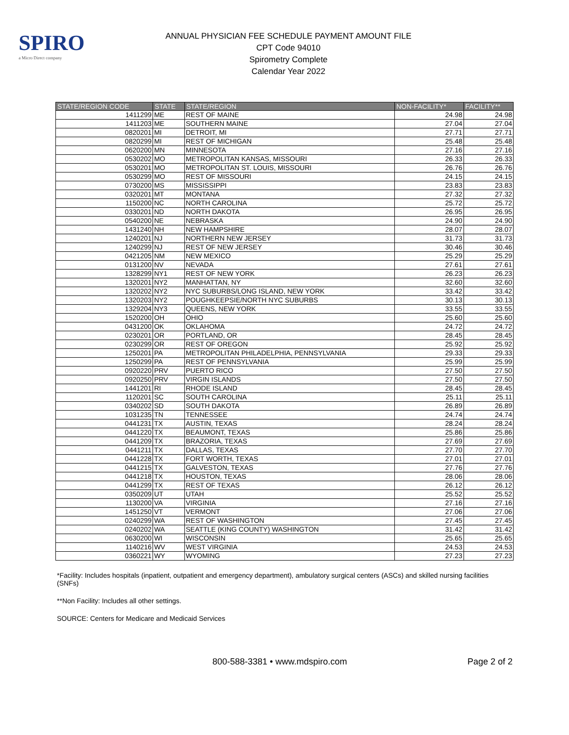SPIRO
a Micro Direct company
ANNUAL PHYSICIAN FEE SCHEDULE PAYMENT AMOUNT FILE
CPT Code 94010
Spirometry Complete
Calendar Year 2022
| STATE/REGION CODE | STATE | STATE/REGION | NON-FACILITY* | FACILITY** |
| --- | --- | --- | --- | --- |
| 1411299 | ME | REST OF MAINE | 24.98 | 24.98 |
| 1411203 | ME | SOUTHERN MAINE | 27.04 | 27.04 |
| 0820201 | MI | DETROIT, MI | 27.71 | 27.71 |
| 0820299 | MI | REST OF MICHIGAN | 25.48 | 25.48 |
| 0620200 | MN | MINNESOTA | 27.16 | 27.16 |
| 0530202 | MO | METROPOLITAN KANSAS, MISSOURI | 26.33 | 26.33 |
| 0530201 | MO | METROPOLITAN ST. LOUIS, MISSOURI | 26.76 | 26.76 |
| 0530299 | MO | REST OF MISSOURI | 24.15 | 24.15 |
| 0730200 | MS | MISSISSIPPI | 23.83 | 23.83 |
| 0320201 | MT | MONTANA | 27.32 | 27.32 |
| 1150200 | NC | NORTH CAROLINA | 25.72 | 25.72 |
| 0330201 | ND | NORTH DAKOTA | 26.95 | 26.95 |
| 0540200 | NE | NEBRASKA | 24.90 | 24.90 |
| 1431240 | NH | NEW HAMPSHIRE | 28.07 | 28.07 |
| 1240201 | NJ | NORTHERN NEW JERSEY | 31.73 | 31.73 |
| 1240299 | NJ | REST OF NEW JERSEY | 30.46 | 30.46 |
| 0421205 | NM | NEW MEXICO | 25.29 | 25.29 |
| 0131200 | NV | NEVADA | 27.61 | 27.61 |
| 1328299 | NY1 | REST OF NEW YORK | 26.23 | 26.23 |
| 1320201 | NY2 | MANHATTAN, NY | 32.60 | 32.60 |
| 1320202 | NY2 | NYC SUBURBS/LONG ISLAND, NEW YORK | 33.42 | 33.42 |
| 1320203 | NY2 | POUGHKEEPSIE/NORTH NYC SUBURBS | 30.13 | 30.13 |
| 1329204 | NY3 | QUEENS, NEW YORK | 33.55 | 33.55 |
| 1520200 | OH | OHIO | 25.60 | 25.60 |
| 0431200 | OK | OKLAHOMA | 24.72 | 24.72 |
| 0230201 | OR | PORTLAND, OR | 28.45 | 28.45 |
| 0230299 | OR | REST OF OREGON | 25.92 | 25.92 |
| 1250201 | PA | METROPOLITAN PHILADELPHIA, PENNSYLVANIA | 29.33 | 29.33 |
| 1250299 | PA | REST OF PENNSYLVANIA | 25.99 | 25.99 |
| 0920220 | PRV | PUERTO RICO | 27.50 | 27.50 |
| 0920250 | PRV | VIRGIN ISLANDS | 27.50 | 27.50 |
| 1441201 | RI | RHODE ISLAND | 28.45 | 28.45 |
| 1120201 | SC | SOUTH CAROLINA | 25.11 | 25.11 |
| 0340202 | SD | SOUTH DAKOTA | 26.89 | 26.89 |
| 1031235 | TN | TENNESSEE | 24.74 | 24.74 |
| 0441231 | TX | AUSTIN, TEXAS | 28.24 | 28.24 |
| 0441220 | TX | BEAUMONT, TEXAS | 25.86 | 25.86 |
| 0441209 | TX | BRAZORIA, TEXAS | 27.69 | 27.69 |
| 0441211 | TX | DALLAS, TEXAS | 27.70 | 27.70 |
| 0441228 | TX | FORT WORTH, TEXAS | 27.01 | 27.01 |
| 0441215 | TX | GALVESTON, TEXAS | 27.76 | 27.76 |
| 0441218 | TX | HOUSTON, TEXAS | 28.06 | 28.06 |
| 0441299 | TX | REST OF TEXAS | 26.12 | 26.12 |
| 0350209 | UT | UTAH | 25.52 | 25.52 |
| 1130200 | VA | VIRGINIA | 27.16 | 27.16 |
| 1451250 | VT | VERMONT | 27.06 | 27.06 |
| 0240299 | WA | REST OF WASHINGTON | 27.45 | 27.45 |
| 0240202 | WA | SEATTLE (KING COUNTY) WASHINGTON | 31.42 | 31.42 |
| 0630200 | WI | WISCONSIN | 25.65 | 25.65 |
| 1140216 | WV | WEST VIRGINIA | 24.53 | 24.53 |
| 0360221 | WY | WYOMING | 27.23 | 27.23 |
*Facility: Includes hospitals (inpatient, outpatient and emergency department), ambulatory surgical centers (ASCs) and skilled nursing facilities (SNFs)
**Non Facility: Includes all other settings.
SOURCE: Centers for Medicare and Medicaid Services
800-588-3381 • www.mdspiro.com Page 2 of 2